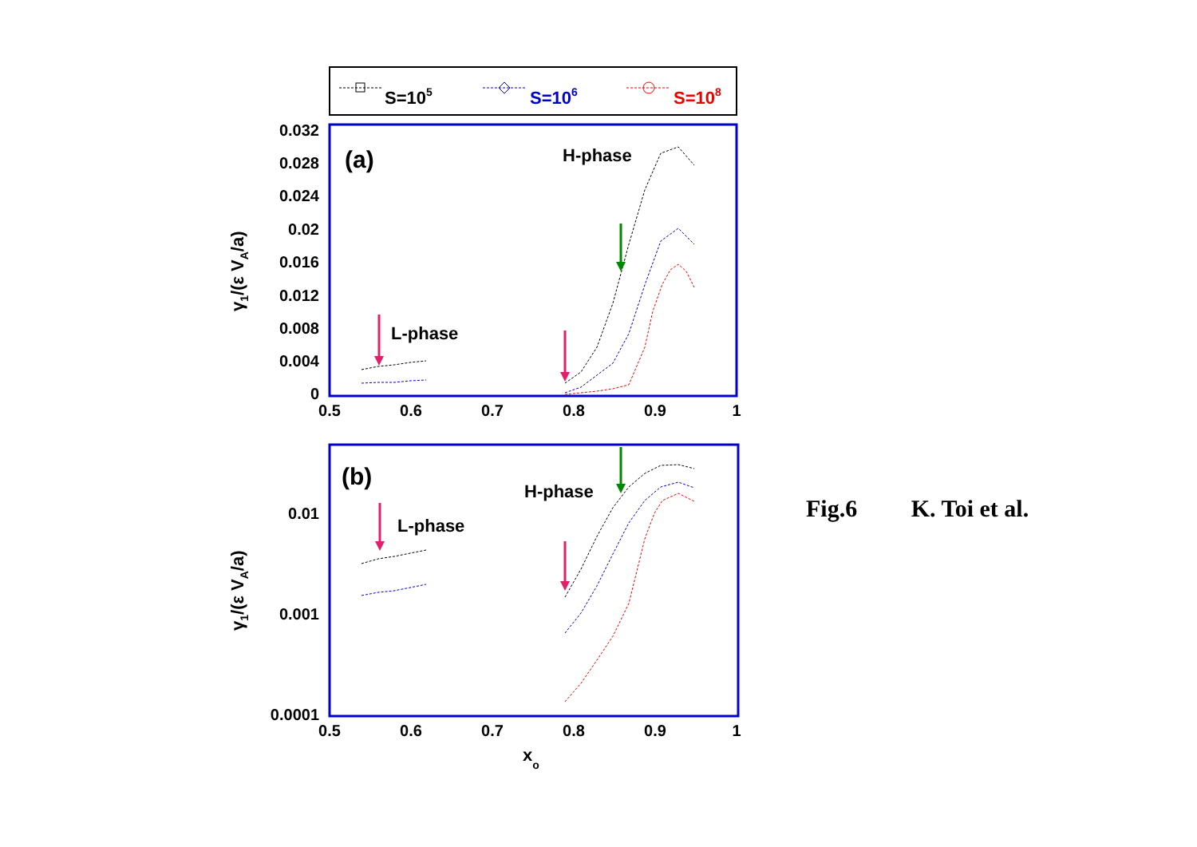S=105
S=106
S=108
0.032
0.028
0.024
0.02
0.016
0.012
0.008
0.004
0
0.5
0.6
0.7
0.8
0.9
1
(a)
H-phase
L-phase
γ1/(ε VA/a)
0.01
0.001
0.0001
0.5
0.6
0.7
0.8
0.9
1
(b)
H-phase
L-phase
γ1/(ε VA/a)
xo
Fig.6 K. Toi et al.